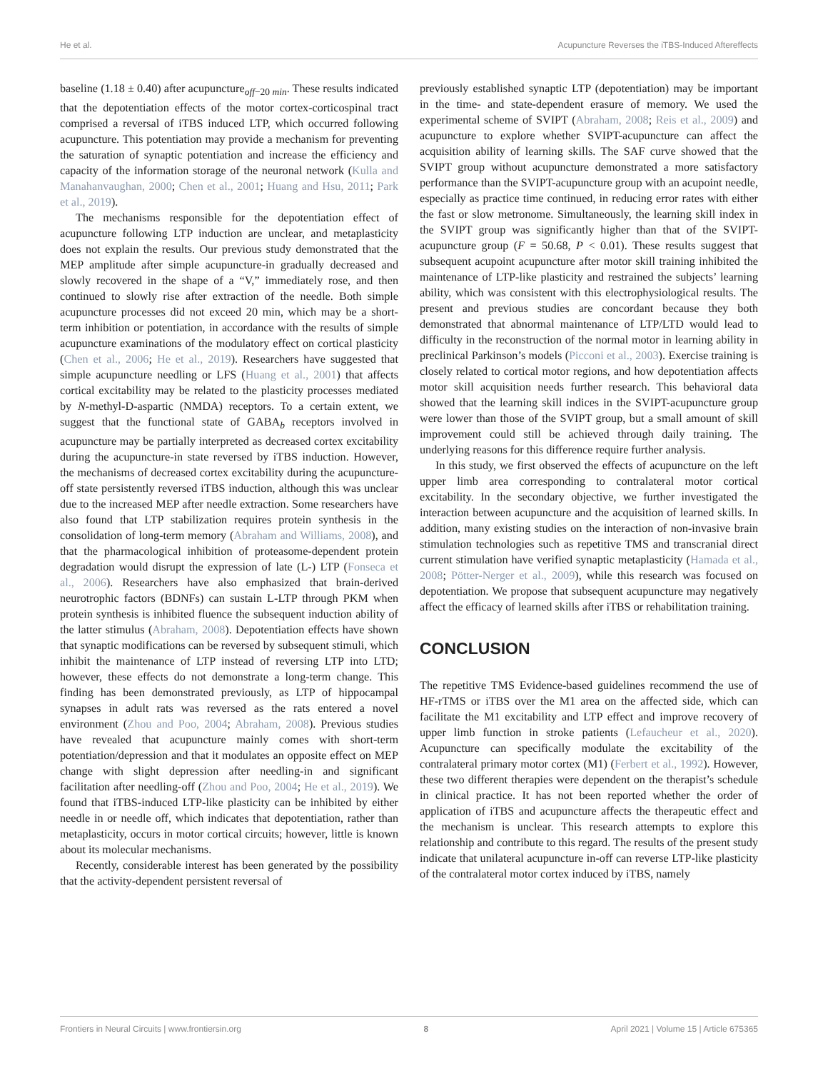He et al. Acupuncture Reverses the iTBS-Induced Aftereffects
baseline (1.18 ± 0.40) after acupuncture<sub>off−20 min</sub>. These results indicated that the depotentiation effects of the motor cortex-corticospinal tract comprised a reversal of iTBS induced LTP, which occurred following acupuncture. This potentiation may provide a mechanism for preventing the saturation of synaptic potentiation and increase the efficiency and capacity of the information storage of the neuronal network (Kulla and Manahanvaughan, 2000; Chen et al., 2001; Huang and Hsu, 2011; Park et al., 2019).
The mechanisms responsible for the depotentiation effect of acupuncture following LTP induction are unclear, and metaplasticity does not explain the results. Our previous study demonstrated that the MEP amplitude after simple acupuncture-in gradually decreased and slowly recovered in the shape of a “V,” immediately rose, and then continued to slowly rise after extraction of the needle. Both simple acupuncture processes did not exceed 20 min, which may be a short-term inhibition or potentiation, in accordance with the results of simple acupuncture examinations of the modulatory effect on cortical plasticity (Chen et al., 2006; He et al., 2019). Researchers have suggested that simple acupuncture needling or LFS (Huang et al., 2001) that affects cortical excitability may be related to the plasticity processes mediated by N-methyl-D-aspartic (NMDA) receptors. To a certain extent, we suggest that the functional state of GABA<sub>b</sub> receptors involved in acupuncture may be partially interpreted as decreased cortex excitability during the acupuncture-in state reversed by iTBS induction. However, the mechanisms of decreased cortex excitability during the acupuncture-off state persistently reversed iTBS induction, although this was unclear due to the increased MEP after needle extraction. Some researchers have also found that LTP stabilization requires protein synthesis in the consolidation of long-term memory (Abraham and Williams, 2008), and that the pharmacological inhibition of proteasome-dependent protein degradation would disrupt the expression of late (L-) LTP (Fonseca et al., 2006). Researchers have also emphasized that brain-derived neurotrophic factors (BDNFs) can sustain L-LTP through PKM when protein synthesis is inhibited fluence the subsequent induction ability of the latter stimulus (Abraham, 2008). Depotentiation effects have shown that synaptic modifications can be reversed by subsequent stimuli, which inhibit the maintenance of LTP instead of reversing LTP into LTD; however, these effects do not demonstrate a long-term change. This finding has been demonstrated previously, as LTP of hippocampal synapses in adult rats was reversed as the rats entered a novel environment (Zhou and Poo, 2004; Abraham, 2008). Previous studies have revealed that acupuncture mainly comes with short-term potentiation/depression and that it modulates an opposite effect on MEP change with slight depression after needling-in and significant facilitation after needling-off (Zhou and Poo, 2004; He et al., 2019). We found that iTBS-induced LTP-like plasticity can be inhibited by either needle in or needle off, which indicates that depotentiation, rather than metaplasticity, occurs in motor cortical circuits; however, little is known about its molecular mechanisms.
Recently, considerable interest has been generated by the possibility that the activity-dependent persistent reversal of
previously established synaptic LTP (depotentiation) may be important in the time- and state-dependent erasure of memory. We used the experimental scheme of SVIPT (Abraham, 2008; Reis et al., 2009) and acupuncture to explore whether SVIPT-acupuncture can affect the acquisition ability of learning skills. The SAF curve showed that the SVIPT group without acupuncture demonstrated a more satisfactory performance than the SVIPT-acupuncture group with an acupoint needle, especially as practice time continued, in reducing error rates with either the fast or slow metronome. Simultaneously, the learning skill index in the SVIPT group was significantly higher than that of the SVIPT-acupuncture group (F = 50.68, P < 0.01). These results suggest that subsequent acupoint acupuncture after motor skill training inhibited the maintenance of LTP-like plasticity and restrained the subjects’ learning ability, which was consistent with this electrophysiological results. The present and previous studies are concordant because they both demonstrated that abnormal maintenance of LTP/LTD would lead to difficulty in the reconstruction of the normal motor in learning ability in preclinical Parkinson’s models (Picconi et al., 2003). Exercise training is closely related to cortical motor regions, and how depotentiation affects motor skill acquisition needs further research. This behavioral data showed that the learning skill indices in the SVIPT-acupuncture group were lower than those of the SVIPT group, but a small amount of skill improvement could still be achieved through daily training. The underlying reasons for this difference require further analysis.
In this study, we first observed the effects of acupuncture on the left upper limb area corresponding to contralateral motor cortical excitability. In the secondary objective, we further investigated the interaction between acupuncture and the acquisition of learned skills. In addition, many existing studies on the interaction of non-invasive brain stimulation technologies such as repetitive TMS and transcranial direct current stimulation have verified synaptic metaplasticity (Hamada et al., 2008; Pötter-Nerger et al., 2009), while this research was focused on depotentiation. We propose that subsequent acupuncture may negatively affect the efficacy of learned skills after iTBS or rehabilitation training.
CONCLUSION
The repetitive TMS Evidence-based guidelines recommend the use of HF-rTMS or iTBS over the M1 area on the affected side, which can facilitate the M1 excitability and LTP effect and improve recovery of upper limb function in stroke patients (Lefaucheur et al., 2020). Acupuncture can specifically modulate the excitability of the contralateral primary motor cortex (M1) (Ferbert et al., 1992). However, these two different therapies were dependent on the therapist’s schedule in clinical practice. It has not been reported whether the order of application of iTBS and acupuncture affects the therapeutic effect and the mechanism is unclear. This research attempts to explore this relationship and contribute to this regard. The results of the present study indicate that unilateral acupuncture in-off can reverse LTP-like plasticity of the contralateral motor cortex induced by iTBS, namely
Frontiers in Neural Circuits | www.frontiersin.org 8 April 2021 | Volume 15 | Article 675365